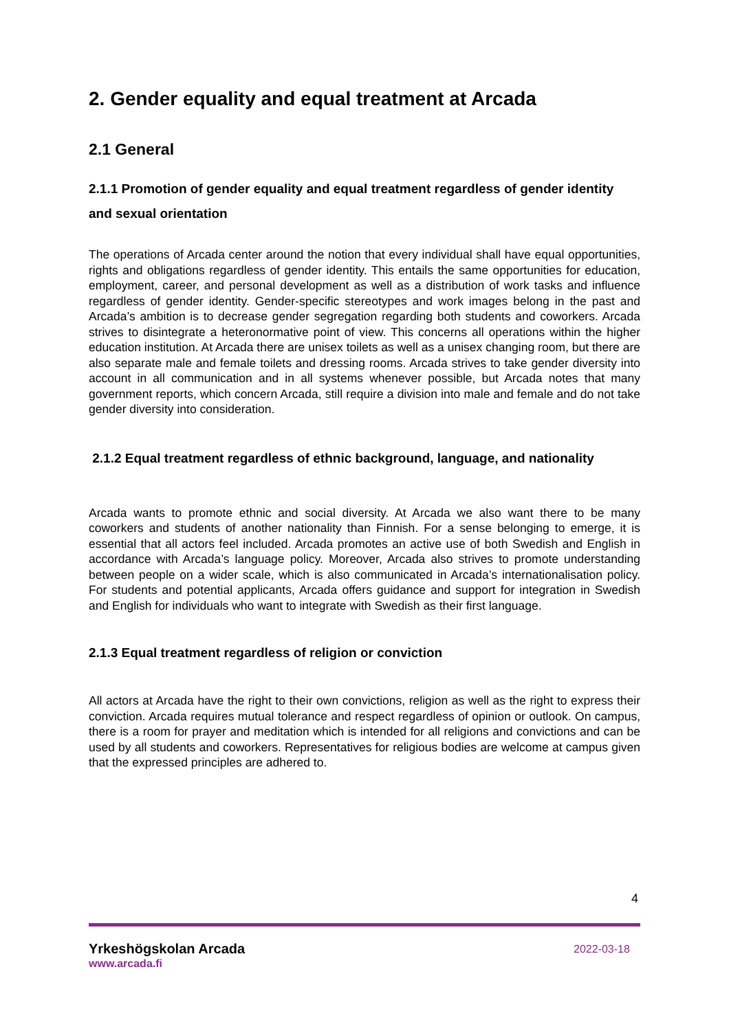2. Gender equality and equal treatment at Arcada
2.1 General
2.1.1 Promotion of gender equality and equal treatment regardless of gender identity and sexual orientation
The operations of Arcada center around the notion that every individual shall have equal opportunities, rights and obligations regardless of gender identity. This entails the same opportunities for education, employment, career, and personal development as well as a distribution of work tasks and influence regardless of gender identity. Gender-specific stereotypes and work images belong in the past and Arcada’s ambition is to decrease gender segregation regarding both students and coworkers. Arcada strives to disintegrate a heteronormative point of view. This concerns all operations within the higher education institution. At Arcada there are unisex toilets as well as a unisex changing room, but there are also separate male and female toilets and dressing rooms. Arcada strives to take gender diversity into account in all communication and in all systems whenever possible, but Arcada notes that many government reports, which concern Arcada, still require a division into male and female and do not take gender diversity into consideration.
2.1.2 Equal treatment regardless of ethnic background, language, and nationality
Arcada wants to promote ethnic and social diversity. At Arcada we also want there to be many coworkers and students of another nationality than Finnish. For a sense belonging to emerge, it is essential that all actors feel included. Arcada promotes an active use of both Swedish and English in accordance with Arcada’s language policy. Moreover, Arcada also strives to promote understanding between people on a wider scale, which is also communicated in Arcada’s internationalisation policy. For students and potential applicants, Arcada offers guidance and support for integration in Swedish and English for individuals who want to integrate with Swedish as their first language.
2.1.3 Equal treatment regardless of religion or conviction
All actors at Arcada have the right to their own convictions, religion as well as the right to express their conviction. Arcada requires mutual tolerance and respect regardless of opinion or outlook. On campus, there is a room for prayer and meditation which is intended for all religions and convictions and can be used by all students and coworkers. Representatives for religious bodies are welcome at campus given that the expressed principles are adhered to.
4
Yrkeshögskolan Arcada 2022-03-18
www.arcada.fi